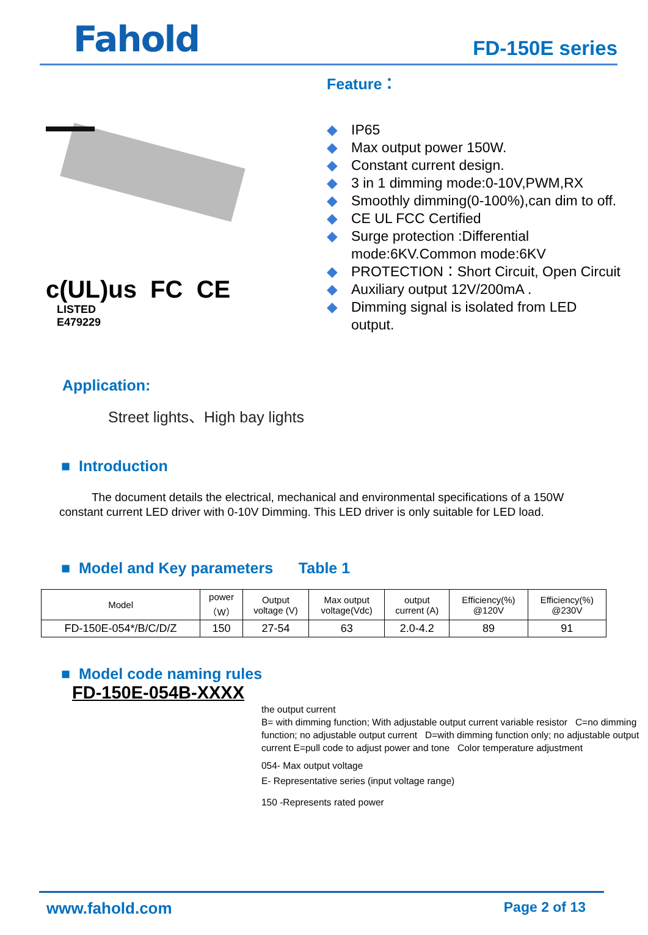Fahold
FD-150E series
c(UL)us FC CE
LISTED
E479229
Feature：
◆ IP65
◆ Max output power 150W.
◆ Constant current design.
◆ 3 in 1 dimming mode:0-10V,PWM,RX
◆ Smoothly dimming(0-100%),can dim to off.
◆ CE UL FCC Certified
◆ Surge protection :Differential mode:6KV.Common mode:6KV
◆ PROTECTION：Short Circuit, Open Circuit
◆ Auxiliary output 12V/200mA .
◆ Dimming signal is isolated from LED output.
Application:
Street lights、High bay lights
■ Introduction
The document details the electrical, mechanical and environmental specifications of a 150W constant current LED driver with 0-10V Dimming. This LED driver is only suitable for LED load.
■ Model and Key parameters Table 1
| Model | power （W） | Output voltage (V) | Max output voltage(Vdc) | output current (A) | Efficiency(%) @120V | Efficiency(%) @230V |
| --- | --- | --- | --- | --- | --- | --- |
| FD-150E-054*/B/C/D/Z | 150 | 27-54 | 63 | 2.0-4.2 | 89 | 91 |
■ Model code naming rules
FD-150E-054B-XXXX
the output current
B= with dimming function; With adjustable output current variable resistor C=no dimming function; no adjustable output current D=with dimming function only; no adjustable output current E=pull code to adjust power and tone Color temperature adjustment
054- Max output voltage
E- Representative series (input voltage range)
150 -Represents rated power
www.fahold.com Page 2 of 13